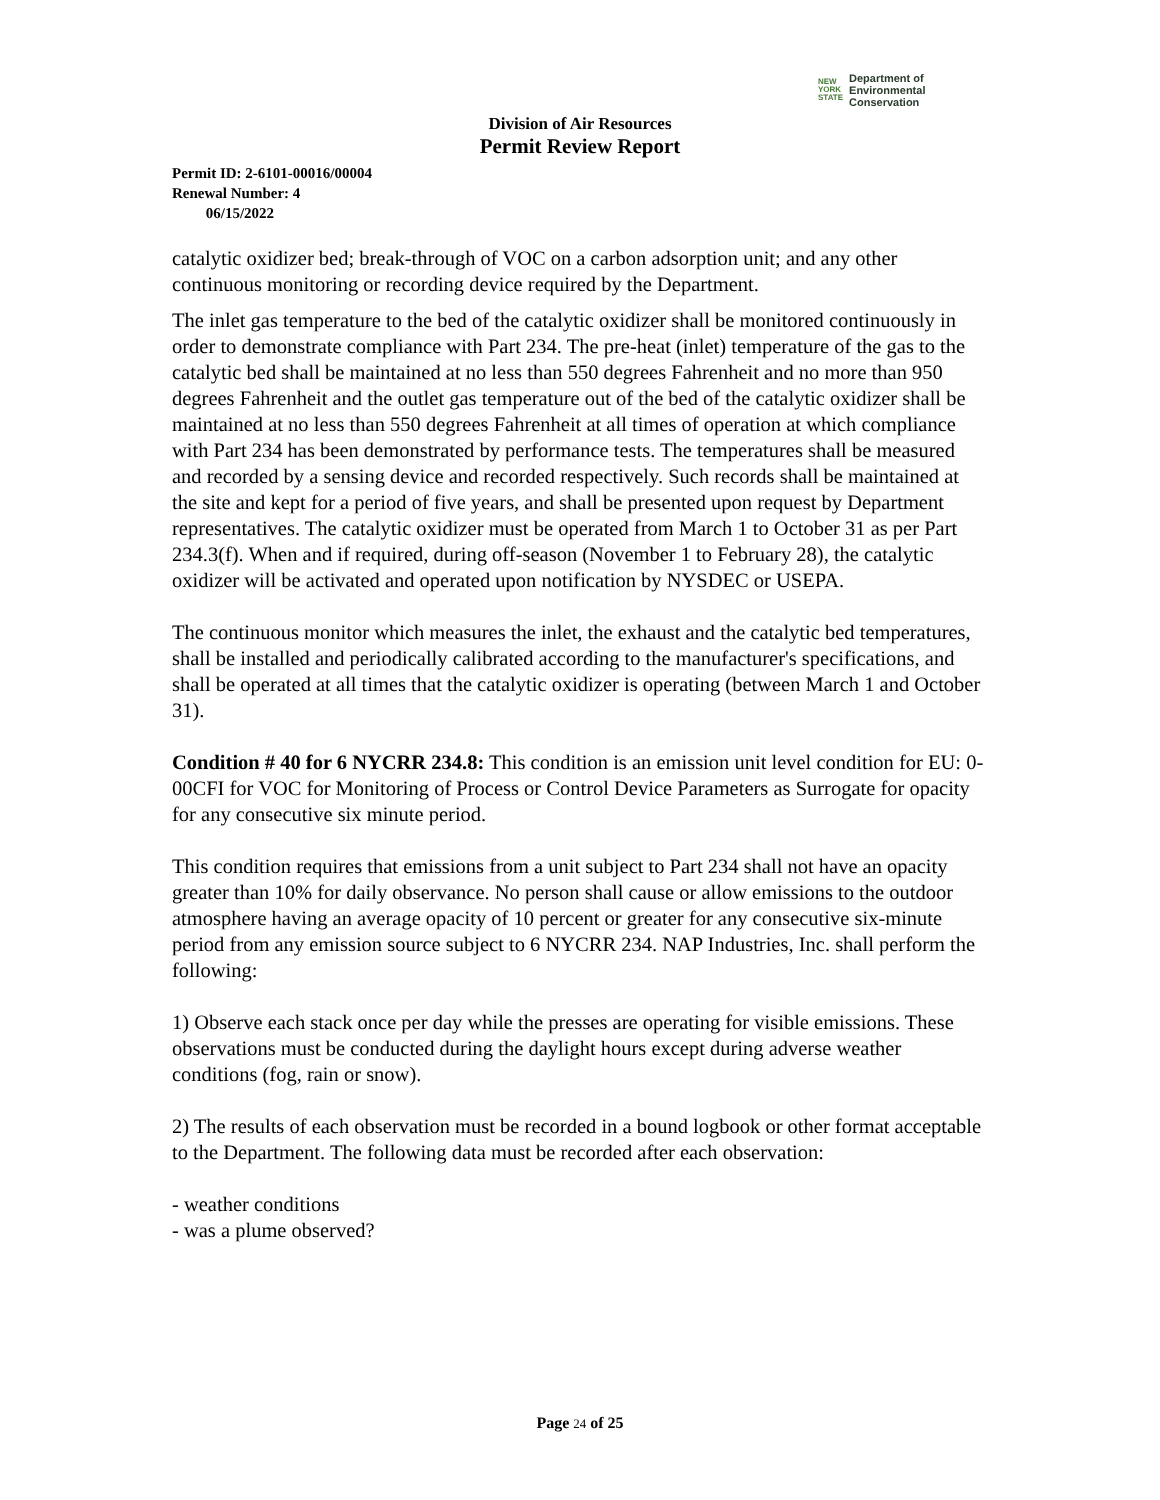NEW
YORK
STATE
Department of
Environmental
Conservation
Division of Air Resources
Permit Review Report
Permit ID: 2-6101-00016/00004
Renewal Number: 4
06/15/2022
catalytic oxidizer bed; break-through of VOC on a carbon adsorption unit; and any other continuous monitoring or recording device required by the Department.
The inlet gas temperature to the bed of the catalytic oxidizer shall be monitored continuously in order to demonstrate compliance with Part 234. The pre-heat (inlet) temperature of the gas to the catalytic bed shall be maintained at no less than 550 degrees Fahrenheit and no more than 950 degrees Fahrenheit and the outlet gas temperature out of the bed of the catalytic oxidizer shall be maintained at no less than 550 degrees Fahrenheit at all times of operation at which compliance with Part 234 has been demonstrated by performance tests. The temperatures shall be measured and recorded by a sensing device and recorded respectively. Such records shall be maintained at the site and kept for a period of five years, and shall be presented upon request by Department representatives. The catalytic oxidizer must be operated from March 1 to October 31 as per Part 234.3(f). When and if required, during off-season (November 1 to February 28), the catalytic oxidizer will be activated and operated upon notification by NYSDEC or USEPA.
The continuous monitor which measures the inlet, the exhaust and the catalytic bed temperatures, shall be installed and periodically calibrated according to the manufacturer's specifications, and shall be operated at all times that the catalytic oxidizer is operating (between March 1 and October 31).
Condition # 40 for 6 NYCRR 234.8: This condition is an emission unit level condition for EU: 0-00CFI for VOC for Monitoring of Process or Control Device Parameters as Surrogate for opacity for any consecutive six minute period.
This condition requires that emissions from a unit subject to Part 234 shall not have an opacity greater than 10% for daily observance. No person shall cause or allow emissions to the outdoor atmosphere having an average opacity of 10 percent or greater for any consecutive six-minute period from any emission source subject to 6 NYCRR 234. NAP Industries, Inc. shall perform the following:
1) Observe each stack once per day while the presses are operating for visible emissions. These observations must be conducted during the daylight hours except during adverse weather conditions (fog, rain or snow).
2) The results of each observation must be recorded in a bound logbook or other format acceptable to the Department. The following data must be recorded after each observation:
- weather conditions
- was a plume observed?
Page 24 of 25